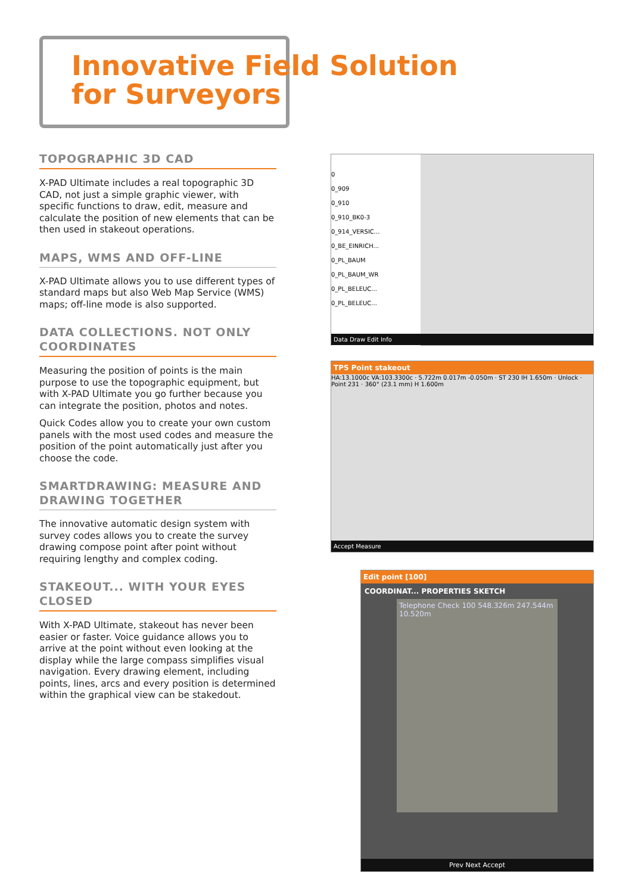Innovative Field Solution
for Surveyors
TOPOGRAPHIC 3D CAD
X-PAD Ultimate includes a real topographic 3D CAD, not just a simple graphic viewer, with specific functions to draw, edit, measure and calculate the position of new elements that can be then used in stakeout operations.
MAPS, WMS AND OFF-LINE
X-PAD Ultimate allows you to use different types of standard maps but also Web Map Service (WMS) maps; off-line mode is also supported.
DATA COLLECTIONS. NOT ONLY COORDINATES
Measuring the position of points is the main purpose to use the topographic equipment, but with X-PAD Ultimate you go further because you can integrate the position, photos and notes.
Quick Codes allow you to create your own custom panels with the most used codes and measure the position of the point automatically just after you choose the code.
SMARTDRAWING: MEASURE AND DRAWING TOGETHER
The innovative automatic design system with survey codes allows you to create the survey drawing compose point after point without requiring lengthy and complex coding.
STAKEOUT... WITH YOUR EYES CLOSED
With X-PAD Ultimate, stakeout has never been easier or faster. Voice guidance allows you to arrive at the point without even looking at the display while the large compass simplifies visual navigation. Every drawing element, including points, lines, arcs and every position is determined within the graphical view can be stakedout.
0
0_909
0_910
0_910_BK0-3
0_914_VERSIC...
0_BE_EINRICH...
0_PL_BAUM
0_PL_BAUM_WR
0_PL_BELEUC...
0_PL_BELEUC...
Data Draw Edit Info
TPS Point stakeout
HA:13.1000c VA:103.3300c · 5.722m 0.017m -0.050m · ST 230 IH 1.650m · Unlock · Point 231 · 360° (23.1 mm) H 1.600m
Accept Measure
Edit point [100]
COORDINAT... PROPERTIES SKETCH
Telephone Check 100 548.326m 247.544m 10.520m
Prev Next Accept